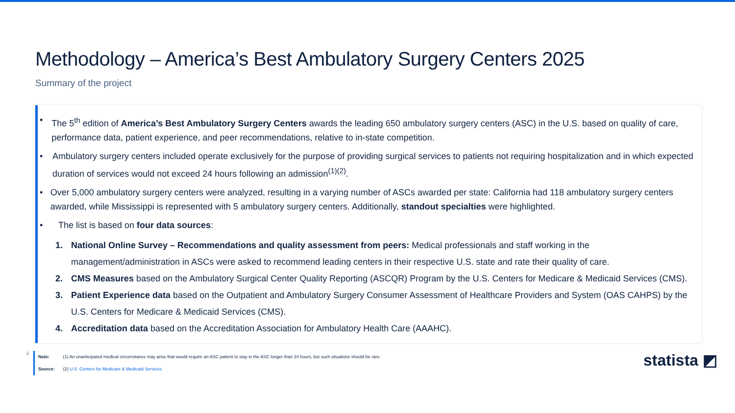Methodology – America’s Best Ambulatory Surgery Centers 2025
Summary of the project
• The 5<sup>th</sup> edition of America’s Best Ambulatory Surgery Centers awards the leading 650 ambulatory surgery centers (ASC) in the U.S. based on quality of care, performance data, patient experience, and peer recommendations, relative to in-state competition.
• Ambulatory surgery centers included operate exclusively for the purpose of providing surgical services to patients not requiring hospitalization and in which expected duration of services would not exceed 24 hours following an admission<sup>(1)(2)</sup>.
• Over 5,000 ambulatory surgery centers were analyzed, resulting in a varying number of ASCs awarded per state: California had 118 ambulatory surgery centers awarded, while Mississippi is represented with 5 ambulatory surgery centers. Additionally, standout specialties were highlighted.
• The list is based on four data sources:
1. National Online Survey – Recommendations and quality assessment from peers: Medical professionals and staff working in the management/administration in ASCs were asked to recommend leading centers in their respective U.S. state and rate their quality of care.
2. CMS Measures based on the Ambulatory Surgical Center Quality Reporting (ASCQR) Program by the U.S. Centers for Medicare & Medicaid Services (CMS).
3. Patient Experience data based on the Outpatient and Ambulatory Surgery Consumer Assessment of Healthcare Providers and System (OAS CAHPS) by the U.S. Centers for Medicare & Medicaid Services (CMS).
4. Accreditation data based on the Accreditation Association for Ambulatory Health Care (AAAHC).
2
Note: (1) An unanticipated medical circumstance may arise that would require an ASC patient to stay in the ASC longer than 24 hours, but such situations should be rare.
Source: (2) U.S. Centers for Medicare & Medicaid Services
statista ◩